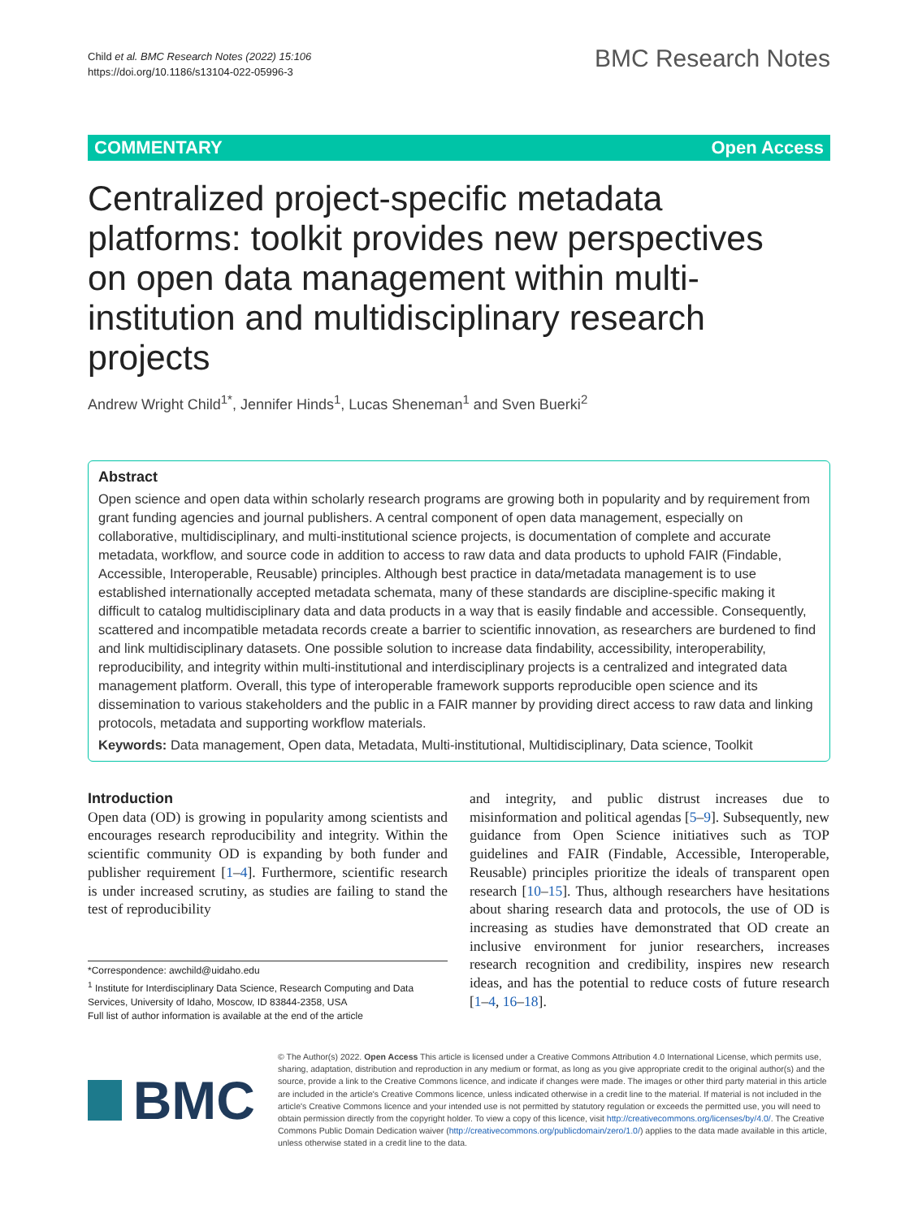Child et al. BMC Research Notes (2022) 15:106
https://doi.org/10.1186/s13104-022-05996-3
BMC Research Notes
COMMENTARY Open Access
Centralized project-specific metadata platforms: toolkit provides new perspectives on open data management within multi-institution and multidisciplinary research projects
Andrew Wright Child<sup>1*</sup>, Jennifer Hinds<sup>1</sup>, Lucas Sheneman<sup>1</sup> and Sven Buerki<sup>2</sup>
Abstract
Open science and open data within scholarly research programs are growing both in popularity and by requirement from grant funding agencies and journal publishers. A central component of open data management, especially on collaborative, multidisciplinary, and multi-institutional science projects, is documentation of complete and accurate metadata, workflow, and source code in addition to access to raw data and data products to uphold FAIR (Findable, Accessible, Interoperable, Reusable) principles. Although best practice in data/metadata management is to use established internationally accepted metadata schemata, many of these standards are discipline-specific making it difficult to catalog multidisciplinary data and data products in a way that is easily findable and accessible. Consequently, scattered and incompatible metadata records create a barrier to scientific innovation, as researchers are burdened to find and link multidisciplinary datasets. One possible solution to increase data findability, accessibility, interoperability, reproducibility, and integrity within multi-institutional and interdisciplinary projects is a centralized and integrated data management platform. Overall, this type of interoperable framework supports reproducible open science and its dissemination to various stakeholders and the public in a FAIR manner by providing direct access to raw data and linking protocols, metadata and supporting workflow materials.
Keywords: Data management, Open data, Metadata, Multi-institutional, Multidisciplinary, Data science, Toolkit
Introduction
Open data (OD) is growing in popularity among scientists and encourages research reproducibility and integrity. Within the scientific community OD is expanding by both funder and publisher requirement [1–4]. Furthermore, scientific research is under increased scrutiny, as studies are failing to stand the test of reproducibility
*Correspondence: awchild@uidaho.edu
<sup>1</sup> Institute for Interdisciplinary Data Science, Research Computing and Data Services, University of Idaho, Moscow, ID 83844-2358, USA
Full list of author information is available at the end of the article
and integrity, and public distrust increases due to misinformation and political agendas [5–9]. Subsequently, new guidance from Open Science initiatives such as TOP guidelines and FAIR (Findable, Accessible, Interoperable, Reusable) principles prioritize the ideals of transparent open research [10–15]. Thus, although researchers have hesitations about sharing research data and protocols, the use of OD is increasing as studies have demonstrated that OD create an inclusive environment for junior researchers, increases research recognition and credibility, inspires new research ideas, and has the potential to reduce costs of future research [1–4, 16–18].
BMC
© The Author(s) 2022. Open Access This article is licensed under a Creative Commons Attribution 4.0 International License, which permits use, sharing, adaptation, distribution and reproduction in any medium or format, as long as you give appropriate credit to the original author(s) and the source, provide a link to the Creative Commons licence, and indicate if changes were made. The images or other third party material in this article are included in the article's Creative Commons licence, unless indicated otherwise in a credit line to the material. If material is not included in the article's Creative Commons licence and your intended use is not permitted by statutory regulation or exceeds the permitted use, you will need to obtain permission directly from the copyright holder. To view a copy of this licence, visit http://creativecommons.org/licenses/by/4.0/. The Creative Commons Public Domain Dedication waiver (http://creativecommons.org/publicdomain/zero/1.0/) applies to the data made available in this article, unless otherwise stated in a credit line to the data.